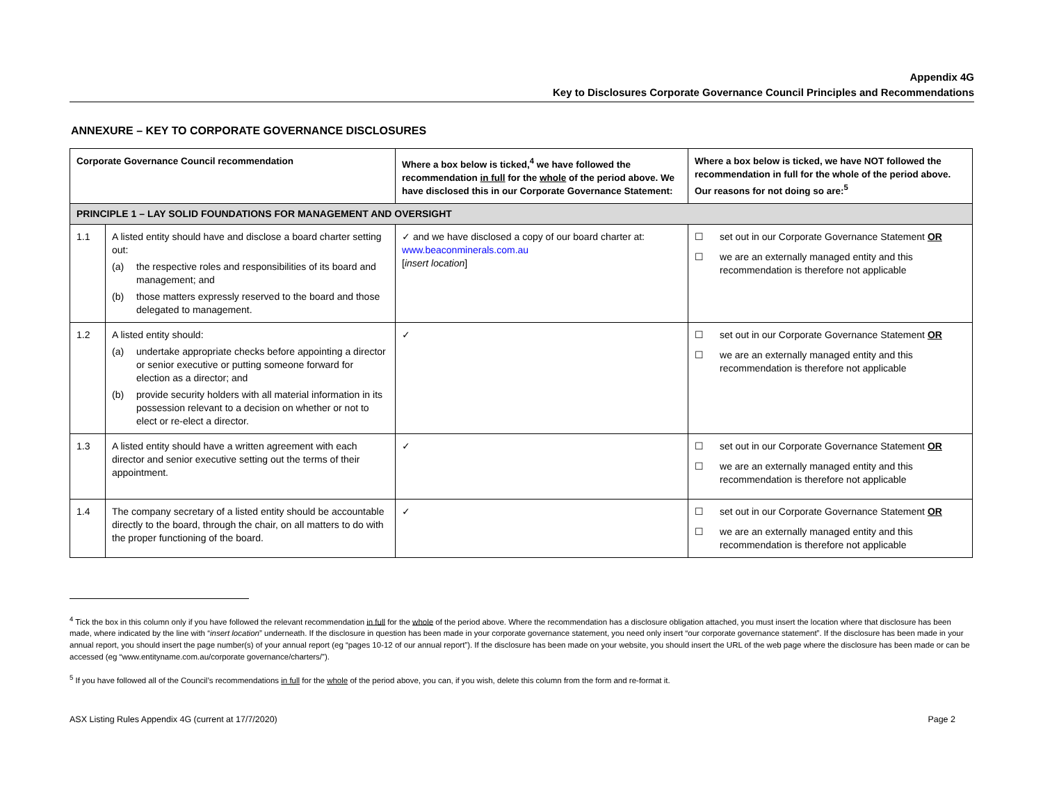Appendix 4G
Key to Disclosures Corporate Governance Council Principles and Recommendations
ANNEXURE – KEY TO CORPORATE GOVERNANCE DISCLOSURES
| Corporate Governance Council recommendation | | Where a box below is ticked,<sup>4</sup> we have followed the recommendation in full for the whole of the period above. We have disclosed this in our Corporate Governance Statement: | Where a box below is ticked, we have NOT followed the recommendation in full for the whole of the period above. Our reasons for not doing so are:<sup>5</sup> |
| --- | --- | --- | --- |
| PRINCIPLE 1 – LAY SOLID FOUNDATIONS FOR MANAGEMENT AND OVERSIGHT | | | |
| 1.1 | A listed entity should have and disclose a board charter setting out: (a) the respective roles and responsibilities of its board and management; and (b) those matters expressly reserved to the board and those delegated to management. | ✓ and we have disclosed a copy of our board charter at: www.beaconminerals.com.au [ insert location ] | ☐ set out in our Corporate Governance Statement OR ☐ we are an externally managed entity and this recommendation is therefore not applicable |
| 1.2 | A listed entity should: (a) undertake appropriate checks before appointing a director or senior executive or putting someone forward for election as a director; and (b) provide security holders with all material information in its possession relevant to a decision on whether or not to elect or re-elect a director. | ✓ | ☐ set out in our Corporate Governance Statement OR ☐ we are an externally managed entity and this recommendation is therefore not applicable |
| 1.3 | A listed entity should have a written agreement with each director and senior executive setting out the terms of their appointment. | ✓ | ☐ set out in our Corporate Governance Statement OR ☐ we are an externally managed entity and this recommendation is therefore not applicable |
| 1.4 | The company secretary of a listed entity should be accountable directly to the board, through the chair, on all matters to do with the proper functioning of the board. | ✓ | ☐ set out in our Corporate Governance Statement OR ☐ we are an externally managed entity and this recommendation is therefore not applicable |
<sup>4</sup> Tick the box in this column only if you have followed the relevant recommendation in full for the whole of the period above. Where the recommendation has a disclosure obligation attached, you must insert the location where that disclosure has been made, where indicated by the line with “insert location” underneath. If the disclosure in question has been made in your corporate governance statement, you need only insert “our corporate governance statement”. If the disclosure has been made in your annual report, you should insert the page number(s) of your annual report (eg “pages 10-12 of our annual report”). If the disclosure has been made on your website, you should insert the URL of the web page where the disclosure has been made or can be accessed (eg “www.entityname.com.au/corporate governance/charters/”).
<sup>5</sup> If you have followed all of the Council’s recommendations in full for the whole of the period above, you can, if you wish, delete this column from the form and re-format it.
ASX Listing Rules Appendix 4G (current at 17/7/2020) Page 2